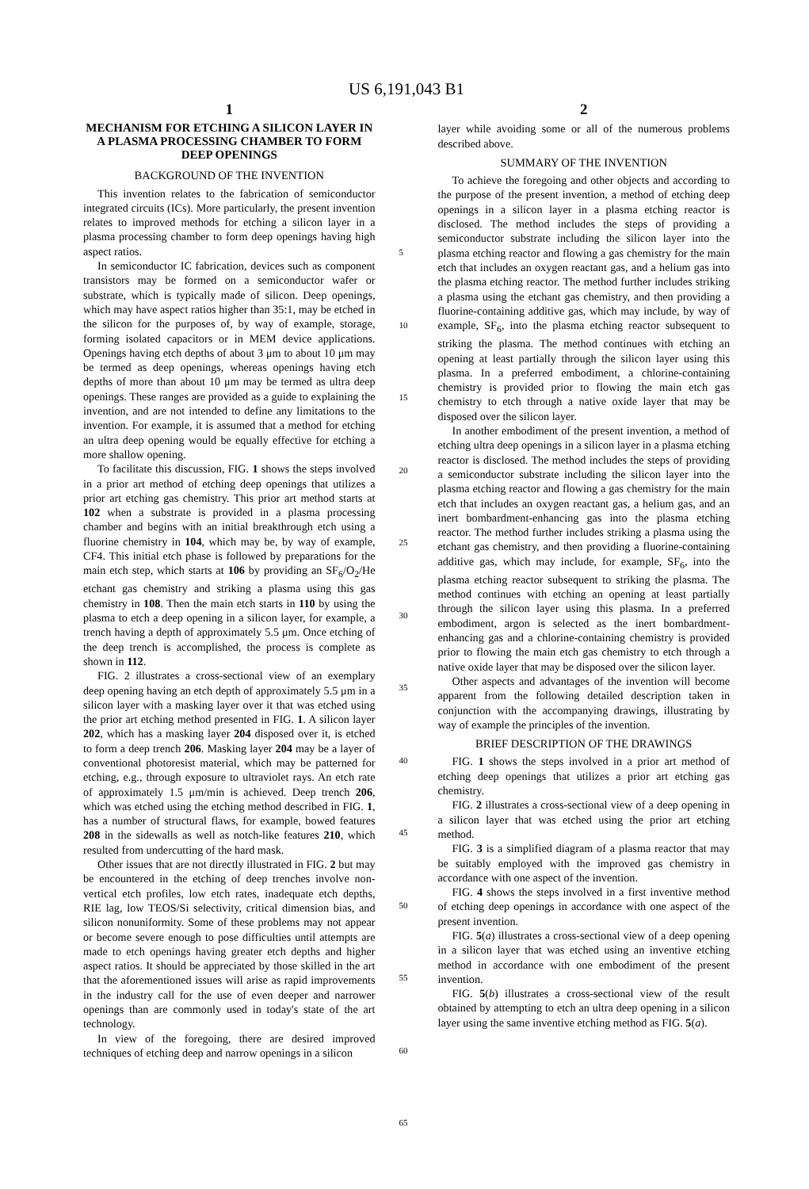US 6,191,043 B1
1
MECHANISM FOR ETCHING A SILICON LAYER IN A PLASMA PROCESSING CHAMBER TO FORM DEEP OPENINGS
BACKGROUND OF THE INVENTION
This invention relates to the fabrication of semiconductor integrated circuits (ICs). More particularly, the present invention relates to improved methods for etching a silicon layer in a plasma processing chamber to form deep openings having high aspect ratios.
In semiconductor IC fabrication, devices such as component transistors may be formed on a semiconductor wafer or substrate, which is typically made of silicon. Deep openings, which may have aspect ratios higher than 35:1, may be etched in the silicon for the purposes of, by way of example, storage, forming isolated capacitors or in MEM device applications. Openings having etch depths of about 3 μm to about 10 μm may be termed as deep openings, whereas openings having etch depths of more than about 10 μm may be termed as ultra deep openings. These ranges are provided as a guide to explaining the invention, and are not intended to define any limitations to the invention. For example, it is assumed that a method for etching an ultra deep opening would be equally effective for etching a more shallow opening.
To facilitate this discussion, FIG. 1 shows the steps involved in a prior art method of etching deep openings that utilizes a prior art etching gas chemistry. This prior art method starts at 102 when a substrate is provided in a plasma processing chamber and begins with an initial breakthrough etch using a fluorine chemistry in 104, which may be, by way of example, CF4. This initial etch phase is followed by preparations for the main etch step, which starts at 106 by providing an SF<sub>6</sub>/O<sub>2</sub>/He etchant gas chemistry and striking a plasma using this gas chemistry in 108. Then the main etch starts in 110 by using the plasma to etch a deep opening in a silicon layer, for example, a trench having a depth of approximately 5.5 μm. Once etching of the deep trench is accomplished, the process is complete as shown in 112.
FIG. 2 illustrates a cross-sectional view of an exemplary deep opening having an etch depth of approximately 5.5 μm in a silicon layer with a masking layer over it that was etched using the prior art etching method presented in FIG. 1. A silicon layer 202, which has a masking layer 204 disposed over it, is etched to form a deep trench 206. Masking layer 204 may be a layer of conventional photoresist material, which may be patterned for etching, e.g., through exposure to ultraviolet rays. An etch rate of approximately 1.5 μm/min is achieved. Deep trench 206, which was etched using the etching method described in FIG. 1, has a number of structural flaws, for example, bowed features 208 in the sidewalls as well as notch-like features 210, which resulted from undercutting of the hard mask.
Other issues that are not directly illustrated in FIG. 2 but may be encountered in the etching of deep trenches involve non-vertical etch profiles, low etch rates, inadequate etch depths, RIE lag, low TEOS/Si selectivity, critical dimension bias, and silicon nonuniformity. Some of these problems may not appear or become severe enough to pose difficulties until attempts are made to etch openings having greater etch depths and higher aspect ratios. It should be appreciated by those skilled in the art that the aforementioned issues will arise as rapid improvements in the industry call for the use of even deeper and narrower openings than are commonly used in today's state of the art technology.
In view of the foregoing, there are desired improved techniques of etching deep and narrow openings in a silicon
5
10
15
20
25
30
35
40
45
50
55
60
65
2
layer while avoiding some or all of the numerous problems described above.
SUMMARY OF THE INVENTION
To achieve the foregoing and other objects and according to the purpose of the present invention, a method of etching deep openings in a silicon layer in a plasma etching reactor is disclosed. The method includes the steps of providing a semiconductor substrate including the silicon layer into the plasma etching reactor and flowing a gas chemistry for the main etch that includes an oxygen reactant gas, and a helium gas into the plasma etching reactor. The method further includes striking a plasma using the etchant gas chemistry, and then providing a fluorine-containing additive gas, which may include, by way of example, SF<sub>6</sub>, into the plasma etching reactor subsequent to striking the plasma. The method continues with etching an opening at least partially through the silicon layer using this plasma. In a preferred embodiment, a chlorine-containing chemistry is provided prior to flowing the main etch gas chemistry to etch through a native oxide layer that may be disposed over the silicon layer.
In another embodiment of the present invention, a method of etching ultra deep openings in a silicon layer in a plasma etching reactor is disclosed. The method includes the steps of providing a semiconductor substrate including the silicon layer into the plasma etching reactor and flowing a gas chemistry for the main etch that includes an oxygen reactant gas, a helium gas, and an inert bombardment-enhancing gas into the plasma etching reactor. The method further includes striking a plasma using the etchant gas chemistry, and then providing a fluorine-containing additive gas, which may include, for example, SF<sub>6</sub>, into the plasma etching reactor subsequent to striking the plasma. The method continues with etching an opening at least partially through the silicon layer using this plasma. In a preferred embodiment, argon is selected as the inert bombardment-enhancing gas and a chlorine-containing chemistry is provided prior to flowing the main etch gas chemistry to etch through a native oxide layer that may be disposed over the silicon layer.
Other aspects and advantages of the invention will become apparent from the following detailed description taken in conjunction with the accompanying drawings, illustrating by way of example the principles of the invention.
BRIEF DESCRIPTION OF THE DRAWINGS
FIG. 1 shows the steps involved in a prior art method of etching deep openings that utilizes a prior art etching gas chemistry.
FIG. 2 illustrates a cross-sectional view of a deep opening in a silicon layer that was etched using the prior art etching method.
FIG. 3 is a simplified diagram of a plasma reactor that may be suitably employed with the improved gas chemistry in accordance with one aspect of the invention.
FIG. 4 shows the steps involved in a first inventive method of etching deep openings in accordance with one aspect of the present invention.
FIG. 5(a) illustrates a cross-sectional view of a deep opening in a silicon layer that was etched using an inventive etching method in accordance with one embodiment of the present invention.
FIG. 5(b) illustrates a cross-sectional view of the result obtained by attempting to etch an ultra deep opening in a silicon layer using the same inventive etching method as FIG. 5(a).